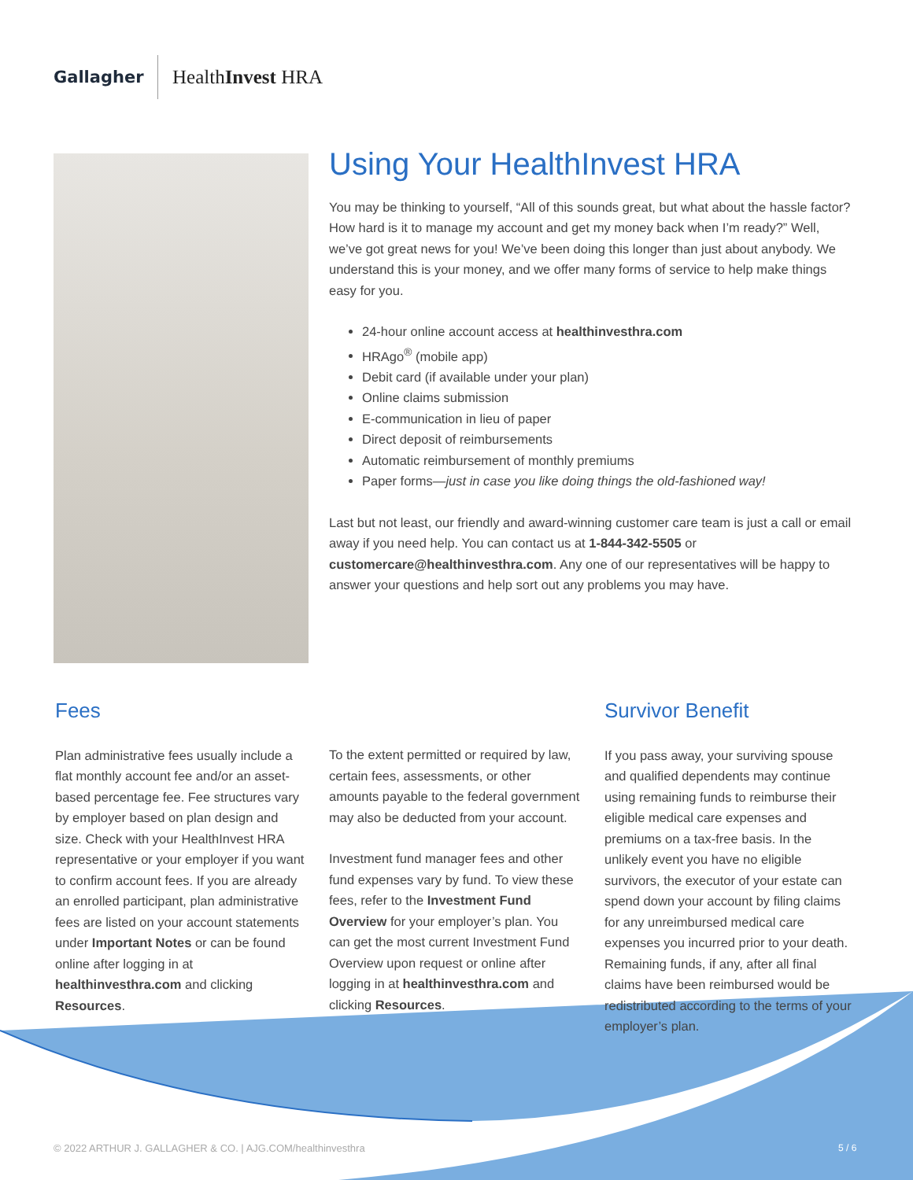Gallagher
HealthInvest HRA
Using Your HealthInvest HRA
You may be thinking to yourself, “All of this sounds great, but what about the hassle factor? How hard is it to manage my account and get my money back when I’m ready?” Well, we’ve got great news for you! We’ve been doing this longer than just about anybody. We understand this is your money, and we offer many forms of service to help make things easy for you.
24-hour online account access at healthinvesthra.com
HRAgo<sup>®</sup> (mobile app)
Debit card (if available under your plan)
Online claims submission
E-communication in lieu of paper
Direct deposit of reimbursements
Automatic reimbursement of monthly premiums
Paper forms—just in case you like doing things the old-fashioned way!
Last but not least, our friendly and award-winning customer care team is just a call or email away if you need help. You can contact us at 1-844-342-5505 or customercare@healthinvesthra.com. Any one of our representatives will be happy to answer your questions and help sort out any problems you may have.
Fees
Plan administrative fees usually include a flat monthly account fee and/or an asset-based percentage fee. Fee structures vary by employer based on plan design and size. Check with your HealthInvest HRA representative or your employer if you want to confirm account fees. If you are already an enrolled participant, plan administrative fees are listed on your account statements under Important Notes or can be found online after logging in at healthinvesthra.com and clicking Resources.
To the extent permitted or required by law, certain fees, assessments, or other amounts payable to the federal government may also be deducted from your account.
Investment fund manager fees and other fund expenses vary by fund. To view these fees, refer to the Investment Fund Overview for your employer’s plan. You can get the most current Investment Fund Overview upon request or online after logging in at healthinvesthra.com and clicking Resources.
Survivor Benefit
If you pass away, your surviving spouse and qualified dependents may continue using remaining funds to reimburse their eligible medical care expenses and premiums on a tax-free basis. In the unlikely event you have no eligible survivors, the executor of your estate can spend down your account by filing claims for any unreimbursed medical care expenses you incurred prior to your death. Remaining funds, if any, after all final claims have been reimbursed would be redistributed according to the terms of your employer’s plan.
© 2022 ARTHUR J. GALLAGHER & CO. | AJG.COM/healthinvesthra
5 / 6